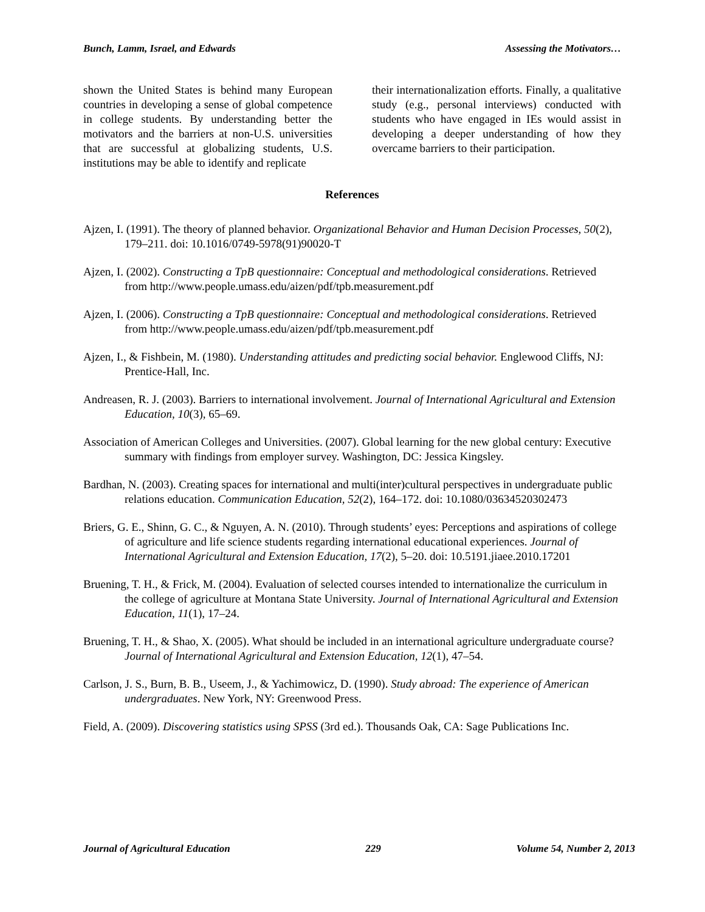Bunch, Lamm, Israel, and Edwards Assessing the Motivators…
shown the United States is behind many European countries in developing a sense of global competence in college students. By understanding better the motivators and the barriers at non-U.S. universities that are successful at globalizing students, U.S. institutions may be able to identify and replicate
their internationalization efforts. Finally, a qualitative study (e.g., personal interviews) conducted with students who have engaged in IEs would assist in developing a deeper understanding of how they overcame barriers to their participation.
References
Ajzen, I. (1991). The theory of planned behavior. Organizational Behavior and Human Decision Processes, 50(2), 179–211. doi: 10.1016/0749-5978(91)90020-T
Ajzen, I. (2002). Constructing a TpB questionnaire: Conceptual and methodological considerations. Retrieved from http://www.people.umass.edu/aizen/pdf/tpb.measurement.pdf
Ajzen, I. (2006). Constructing a TpB questionnaire: Conceptual and methodological considerations. Retrieved from http://www.people.umass.edu/aizen/pdf/tpb.measurement.pdf
Ajzen, I., & Fishbein, M. (1980). Understanding attitudes and predicting social behavior. Englewood Cliffs, NJ: Prentice-Hall, Inc.
Andreasen, R. J. (2003). Barriers to international involvement. Journal of International Agricultural and Extension Education, 10(3), 65–69.
Association of American Colleges and Universities. (2007). Global learning for the new global century: Executive summary with findings from employer survey. Washington, DC: Jessica Kingsley.
Bardhan, N. (2003). Creating spaces for international and multi(inter)cultural perspectives in undergraduate public relations education. Communication Education, 52(2), 164–172. doi: 10.1080/03634520302473
Briers, G. E., Shinn, G. C., & Nguyen, A. N. (2010). Through students’ eyes: Perceptions and aspirations of college of agriculture and life science students regarding international educational experiences. Journal of International Agricultural and Extension Education, 17(2), 5–20. doi: 10.5191.jiaee.2010.17201
Bruening, T. H., & Frick, M. (2004). Evaluation of selected courses intended to internationalize the curriculum in the college of agriculture at Montana State University. Journal of International Agricultural and Extension Education, 11(1), 17–24.
Bruening, T. H., & Shao, X. (2005). What should be included in an international agriculture undergraduate course? Journal of International Agricultural and Extension Education, 12(1), 47–54.
Carlson, J. S., Burn, B. B., Useem, J., & Yachimowicz, D. (1990). Study abroad: The experience of American undergraduates. New York, NY: Greenwood Press.
Field, A. (2009). Discovering statistics using SPSS (3rd ed.). Thousands Oak, CA: Sage Publications Inc.
Journal of Agricultural Education 229 Volume 54, Number 2, 2013